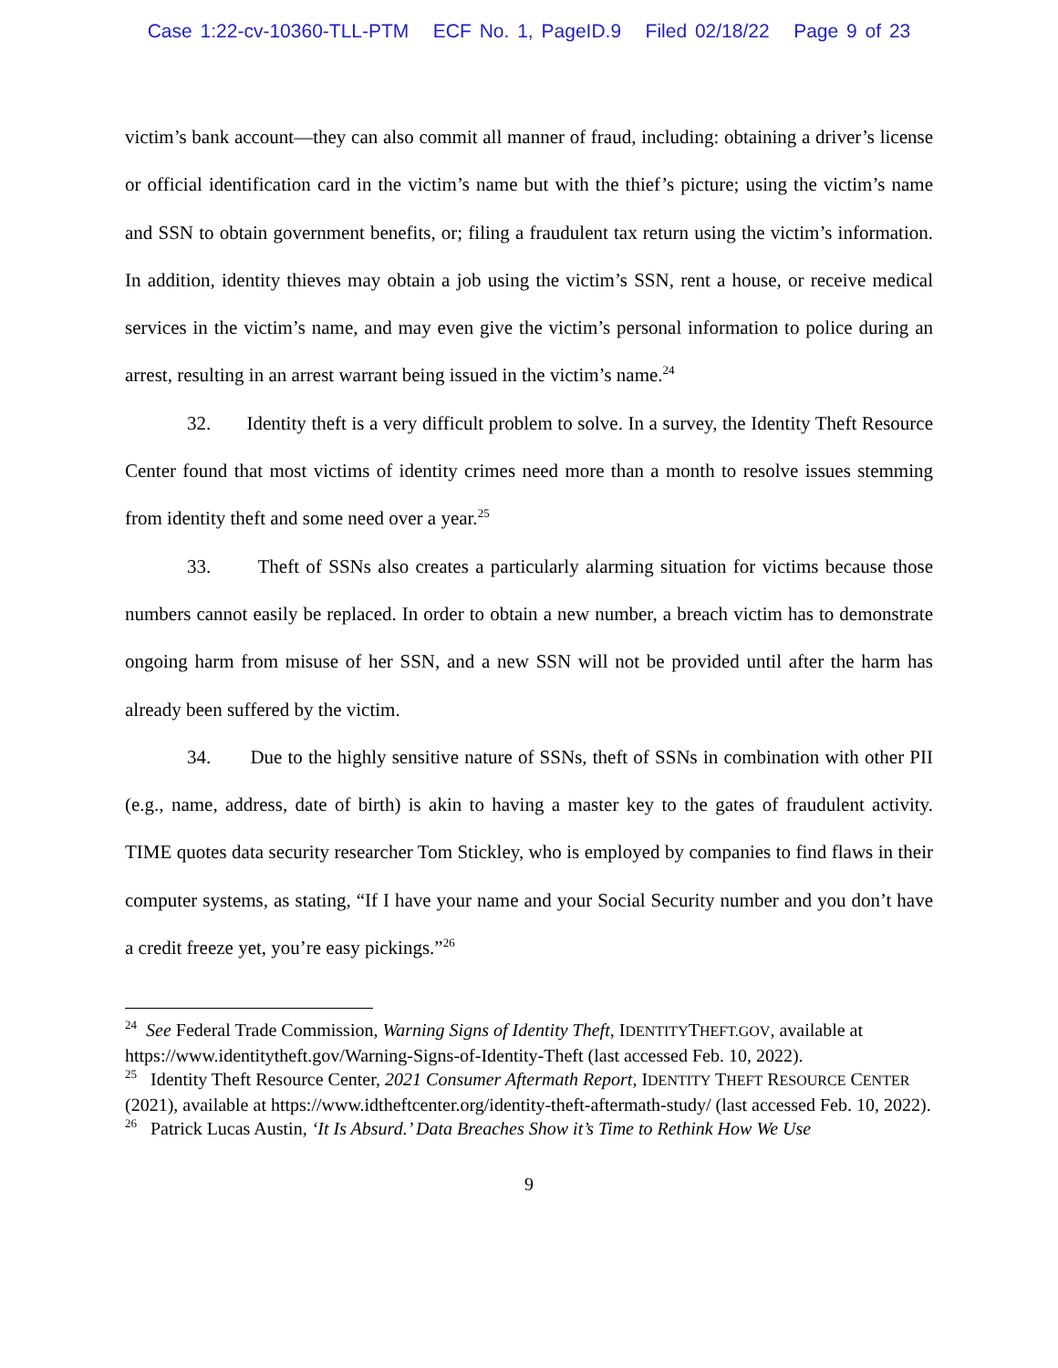Case 1:22-cv-10360-TLL-PTM ECF No. 1, PageID.9 Filed 02/18/22 Page 9 of 23
victim’s bank account—they can also commit all manner of fraud, including: obtaining a driver’s license or official identification card in the victim’s name but with the thief’s picture; using the victim’s name and SSN to obtain government benefits, or; filing a fraudulent tax return using the victim’s information. In addition, identity thieves may obtain a job using the victim’s SSN, rent a house, or receive medical services in the victim’s name, and may even give the victim’s personal information to police during an arrest, resulting in an arrest warrant being issued in the victim’s name.<sup>24</sup>
32. Identity theft is a very difficult problem to solve. In a survey, the Identity Theft Resource Center found that most victims of identity crimes need more than a month to resolve issues stemming from identity theft and some need over a year.<sup>25</sup>
33. Theft of SSNs also creates a particularly alarming situation for victims because those numbers cannot easily be replaced. In order to obtain a new number, a breach victim has to demonstrate ongoing harm from misuse of her SSN, and a new SSN will not be provided until after the harm has already been suffered by the victim.
34. Due to the highly sensitive nature of SSNs, theft of SSNs in combination with other PII (e.g., name, address, date of birth) is akin to having a master key to the gates of fraudulent activity. TIME quotes data security researcher Tom Stickley, who is employed by companies to find flaws in their computer systems, as stating, “If I have your name and your Social Security number and you don’t have a credit freeze yet, you’re easy pickings.”<sup>26</sup>
<sup>24</sup> See Federal Trade Commission, Warning Signs of Identity Theft, IDENTITYTHEFT.GOV, available at https://www.identitytheft.gov/Warning-Signs-of-Identity-Theft (last accessed Feb. 10, 2022).
<sup>25</sup> Identity Theft Resource Center, 2021 Consumer Aftermath Report, IDENTITY THEFT RESOURCE CENTER (2021), available at https://www.idtheftcenter.org/identity-theft-aftermath-study/ (last accessed Feb. 10, 2022).
<sup>26</sup> Patrick Lucas Austin, ‘It Is Absurd.’ Data Breaches Show it’s Time to Rethink How We Use
9